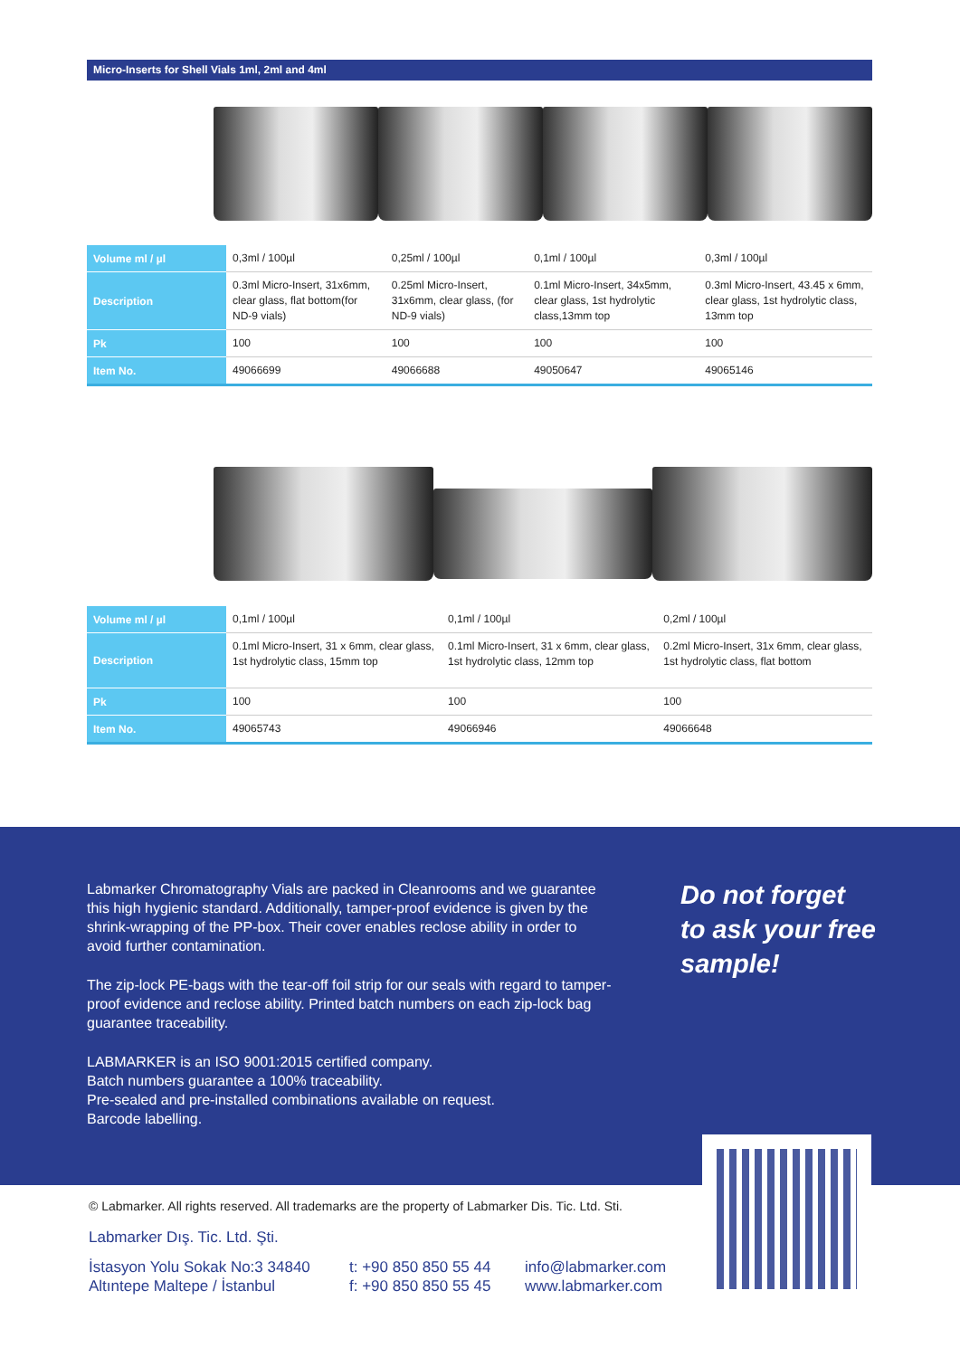Micro-Inserts for Shell Vials 1ml, 2ml and 4ml
| Volume ml / µl | 0,3ml / 100µl | 0,25ml / 100µl | 0,1ml / 100µl | 0,3ml / 100µl |
| Description | 0.3ml Micro-Insert, 31x6mm, clear glass, flat bottom(for ND-9 vials) | 0.25ml Micro-Insert, 31x6mm, clear glass, (for ND-9 vials) | 0.1ml Micro-Insert, 34x5mm, clear glass, 1st hydrolytic class,13mm top | 0.3ml Micro-Insert, 43.45 x 6mm, clear glass, 1st hydrolytic class, 13mm top |
| Pk | 100 | 100 | 100 | 100 |
| Item No. | 49066699 | 49066688 | 49050647 | 49065146 |
| Volume ml / µl | 0,1ml / 100µl | 0,1ml / 100µl | 0,2ml / 100µl |
| Description | 0.1ml Micro-Insert, 31 x 6mm, clear glass, 1st hydrolytic class, 15mm top | 0.1ml Micro-Insert, 31 x 6mm, clear glass, 1st hydrolytic class, 12mm top | 0.2ml Micro-Insert, 31x 6mm, clear glass, 1st hydrolytic class, flat bottom |
| Pk | 100 | 100 | 100 |
| Item No. | 49065743 | 49066946 | 49066648 |
Labmarker Chromatography Vials are packed in Cleanrooms and we guarantee this high hygienic standard. Additionally, tamper-proof evidence is given by the shrink-wrapping of the PP-box. Their cover enables reclose ability in order to avoid further contamination.
The zip-lock PE-bags with the tear-off foil strip for our seals with regard to tamper-proof evidence and reclose ability. Printed batch numbers on each zip-lock bag guarantee traceability.
LABMARKER is an ISO 9001:2015 certified company.
Batch numbers guarantee a 100% traceability.
Pre-sealed and pre-installed combinations available on request.
Barcode labelling.
Do not forget
to ask your free
sample!
© Labmarker. All rights reserved. All trademarks are the property of Labmarker Dis. Tic. Ltd. Sti.
Labmarker Dış. Tic. Ltd. Şti.
İstasyon Yolu Sokak No:3 34840
Altıntepe Maltepe / İstanbul
t: +90 850 850 55 44
f: +90 850 850 55 45
info@labmarker.com
www.labmarker.com